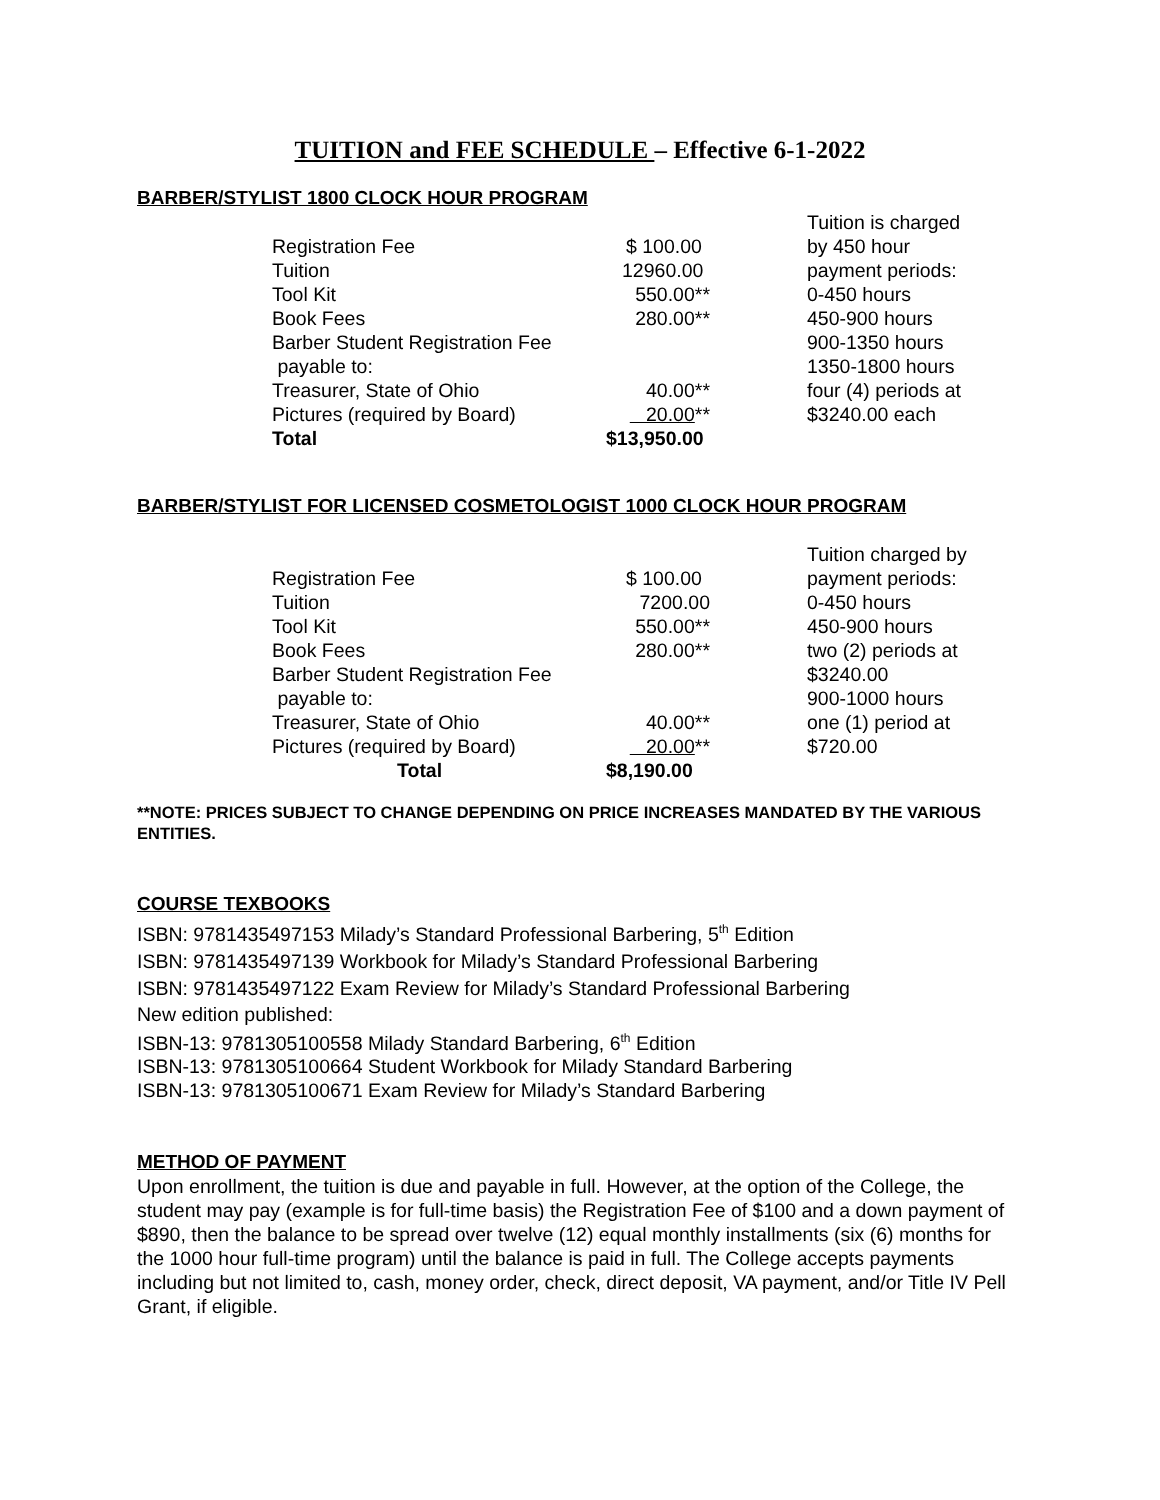TUITION and FEE SCHEDULE – Effective 6-1-2022
BARBER/STYLIST 1800 CLOCK HOUR PROGRAM
| Registration Fee | $ 100.00 |
| Tuition | 12960.00 |
| Tool Kit | 550.00** |
| Book Fees | 280.00** |
| Barber Student Registration Fee | |
| payable to: | |
| Treasurer, State of Ohio | 40.00** |
| Pictures (required by Board) | 20.00 ** |
| Total | $13,950.00 |
Tuition is charged
by 450 hour
payment periods:
0-450 hours
450-900 hours
900-1350 hours
1350-1800 hours
four (4) periods at
$3240.00 each
BARBER/STYLIST FOR LICENSED COSMETOLOGIST 1000 CLOCK HOUR PROGRAM
| Registration Fee | $ 100.00 |
| Tuition | 7200.00 |
| Tool Kit | 550.00** |
| Book Fees | 280.00** |
| Barber Student Registration Fee | |
| payable to: | |
| Treasurer, State of Ohio | 40.00** |
| Pictures (required by Board) | 20.00 ** |
| Total | $8,190.00 |
Tuition charged by
payment periods:
0-450 hours
450-900 hours
two (2) periods at
$3240.00
900-1000 hours
one (1) period at
$720.00
**NOTE: PRICES SUBJECT TO CHANGE DEPENDING ON PRICE INCREASES MANDATED BY THE VARIOUS ENTITIES.
COURSE TEXBOOKS
ISBN: 9781435497153 Milady’s Standard Professional Barbering, 5<sup>th</sup> Edition
ISBN: 9781435497139 Workbook for Milady’s Standard Professional Barbering
ISBN: 9781435497122 Exam Review for Milady’s Standard Professional Barbering
New edition published:
ISBN-13: 9781305100558 Milady Standard Barbering, 6<sup>th</sup> Edition
ISBN-13: 9781305100664 Student Workbook for Milady Standard Barbering
ISBN-13: 9781305100671 Exam Review for Milady’s Standard Barbering
METHOD OF PAYMENT
Upon enrollment, the tuition is due and payable in full. However, at the option of the College, the student may pay (example is for full-time basis) the Registration Fee of $100 and a down payment of $890, then the balance to be spread over twelve (12) equal monthly installments (six (6) months for the 1000 hour full-time program) until the balance is paid in full. The College accepts payments including but not limited to, cash, money order, check, direct deposit, VA payment, and/or Title IV Pell Grant, if eligible.